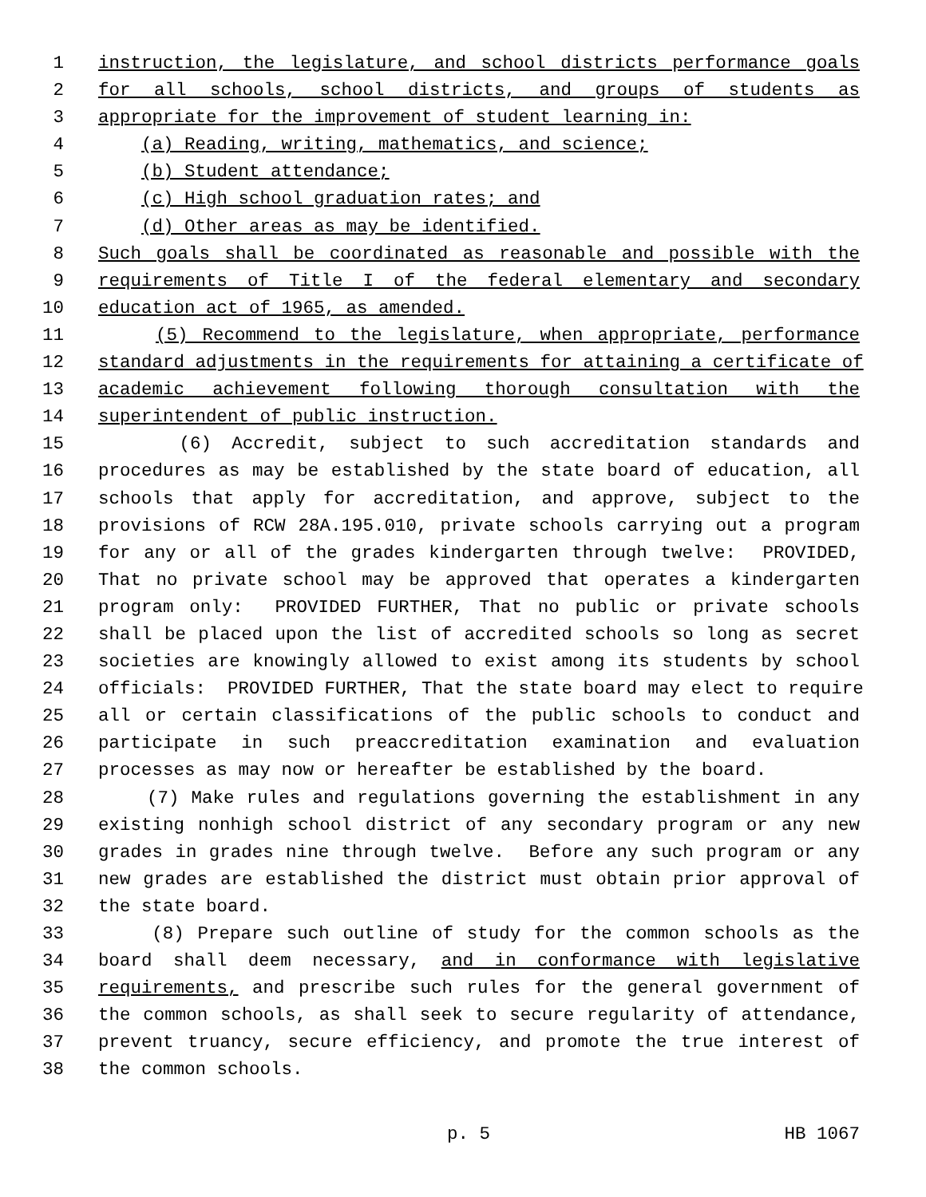1 instruction, the legislature, and school districts performance goals
2 for all schools, school districts, and groups of students as
3 appropriate for the improvement of student learning in:
4 (a) Reading, writing, mathematics, and science;
5 (b) Student attendance;
6 (c) High school graduation rates; and
7 (d) Other areas as may be identified.
8 Such goals shall be coordinated as reasonable and possible with the
9 requirements of Title I of the federal elementary and secondary
10 education act of 1965, as amended.
11 (5) Recommend to the legislature, when appropriate, performance
12 standard adjustments in the requirements for attaining a certificate of
13 academic achievement following thorough consultation with the
14 superintendent of public instruction.
15 (6) Accredit, subject to such accreditation standards and
16 procedures as may be established by the state board of education, all
17 schools that apply for accreditation, and approve, subject to the
18 provisions of RCW 28A.195.010, private schools carrying out a program
19 for any or all of the grades kindergarten through twelve: PROVIDED,
20 That no private school may be approved that operates a kindergarten
21 program only: PROVIDED FURTHER, That no public or private schools
22 shall be placed upon the list of accredited schools so long as secret
23 societies are knowingly allowed to exist among its students by school
24 officials: PROVIDED FURTHER, That the state board may elect to require
25 all or certain classifications of the public schools to conduct and
26 participate in such preaccreditation examination and evaluation
27 processes as may now or hereafter be established by the board.
28 (7) Make rules and regulations governing the establishment in any
29 existing nonhigh school district of any secondary program or any new
30 grades in grades nine through twelve. Before any such program or any
31 new grades are established the district must obtain prior approval of
32 the state board.
33 (8) Prepare such outline of study for the common schools as the
34 board shall deem necessary, and in conformance with legislative
35 requirements, and prescribe such rules for the general government of
36 the common schools, as shall seek to secure regularity of attendance,
37 prevent truancy, secure efficiency, and promote the true interest of
38 the common schools.
p. 5 HB 1067